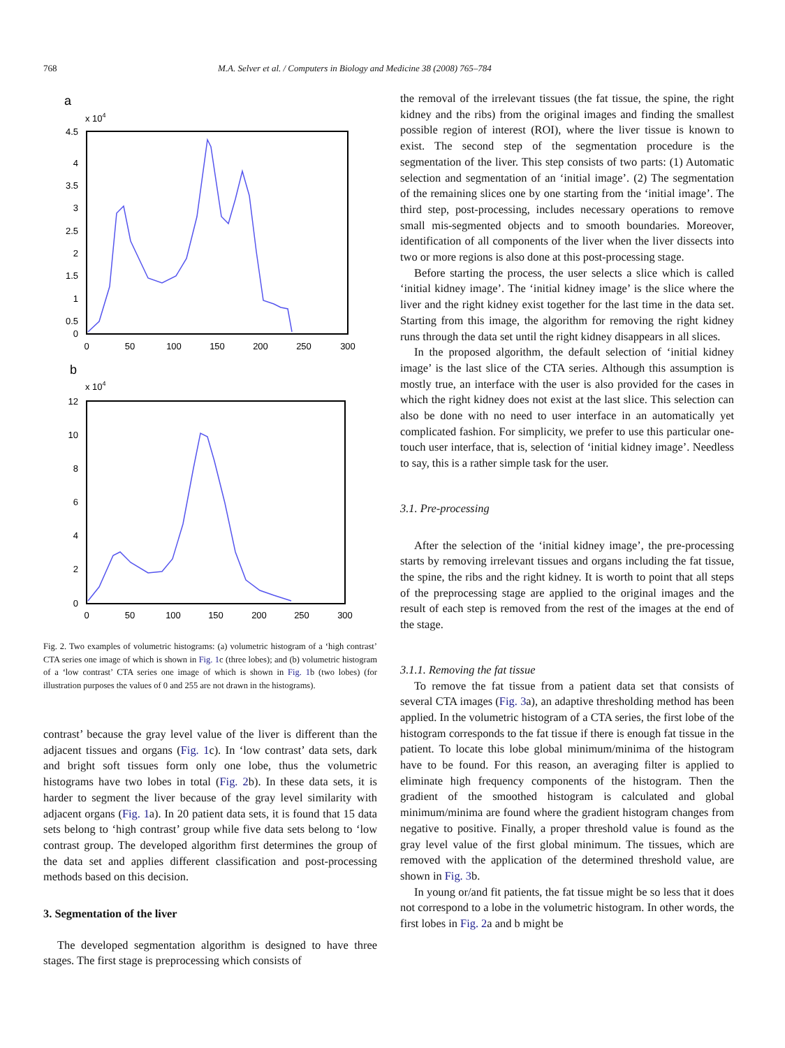768 M.A. Selver et al. / Computers in Biology and Medicine 38 (2008) 765–784
a
x 104
4.5
4
3.5
3
2.5
2
1.5
1
0.5
0
0
50
100
150
200
250
300
b
x 104
12
10
8
6
4
2
0
0
50
100
150
200
250
300
Fig. 2. Two examples of volumetric histograms: (a) volumetric histogram of a ‘high contrast’ CTA series one image of which is shown in Fig. 1c (three lobes); and (b) volumetric histogram of a ‘low contrast’ CTA series one image of which is shown in Fig. 1b (two lobes) (for illustration purposes the values of 0 and 255 are not drawn in the histograms).
contrast’ because the gray level value of the liver is different than the adjacent tissues and organs (Fig. 1c). In ‘low contrast’ data sets, dark and bright soft tissues form only one lobe, thus the volumetric histograms have two lobes in total (Fig. 2b). In these data sets, it is harder to segment the liver because of the gray level similarity with adjacent organs (Fig. 1a). In 20 patient data sets, it is found that 15 data sets belong to ‘high contrast’ group while five data sets belong to ‘low contrast group. The developed algorithm first determines the group of the data set and applies different classification and post-processing methods based on this decision.
3. Segmentation of the liver
The developed segmentation algorithm is designed to have three stages. The first stage is preprocessing which consists of
the removal of the irrelevant tissues (the fat tissue, the spine, the right kidney and the ribs) from the original images and finding the smallest possible region of interest (ROI), where the liver tissue is known to exist. The second step of the segmentation procedure is the segmentation of the liver. This step consists of two parts: (1) Automatic selection and segmentation of an ‘initial image’. (2) The segmentation of the remaining slices one by one starting from the ‘initial image’. The third step, post-processing, includes necessary operations to remove small mis-segmented objects and to smooth boundaries. Moreover, identification of all components of the liver when the liver dissects into two or more regions is also done at this post-processing stage.
Before starting the process, the user selects a slice which is called ‘initial kidney image’. The ‘initial kidney image’ is the slice where the liver and the right kidney exist together for the last time in the data set. Starting from this image, the algorithm for removing the right kidney runs through the data set until the right kidney disappears in all slices.
In the proposed algorithm, the default selection of ‘initial kidney image’ is the last slice of the CTA series. Although this assumption is mostly true, an interface with the user is also provided for the cases in which the right kidney does not exist at the last slice. This selection can also be done with no need to user interface in an automatically yet complicated fashion. For simplicity, we prefer to use this particular one-touch user interface, that is, selection of ‘initial kidney image’. Needless to say, this is a rather simple task for the user.
3.1. Pre-processing
After the selection of the ‘initial kidney image’, the pre-processing starts by removing irrelevant tissues and organs including the fat tissue, the spine, the ribs and the right kidney. It is worth to point that all steps of the preprocessing stage are applied to the original images and the result of each step is removed from the rest of the images at the end of the stage.
3.1.1. Removing the fat tissue
To remove the fat tissue from a patient data set that consists of several CTA images (Fig. 3a), an adaptive thresholding method has been applied. In the volumetric histogram of a CTA series, the first lobe of the histogram corresponds to the fat tissue if there is enough fat tissue in the patient. To locate this lobe global minimum/minima of the histogram have to be found. For this reason, an averaging filter is applied to eliminate high frequency components of the histogram. Then the gradient of the smoothed histogram is calculated and global minimum/minima are found where the gradient histogram changes from negative to positive. Finally, a proper threshold value is found as the gray level value of the first global minimum. The tissues, which are removed with the application of the determined threshold value, are shown in Fig. 3b.
In young or/and fit patients, the fat tissue might be so less that it does not correspond to a lobe in the volumetric histogram. In other words, the first lobes in Fig. 2a and b might be